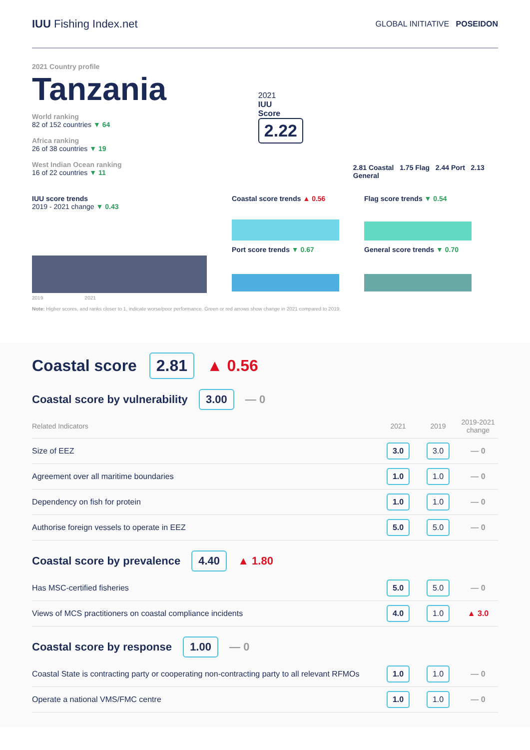IUU Fishing Index.net
GLOBAL INITIATIVE POSEIDON
2021 Country profile
Tanzania
World ranking
82 of 152 countries ▼ 64
Africa ranking
26 of 38 countries ▼ 19
West Indian Ocean ranking
16 of 22 countries ▼ 11
2021
IUU
Score
2.22
2.81 Coastal 1.75 Flag 2.44 Port 2.13 General
IUU score trends
2019 - 2021 change ▼ 0.43
2019 2021
Coastal score trends ▲ 0.56
Port score trends ▼ 0.67
Flag score trends ▼ 0.54
General score trends ▼ 0.70
Note: Higher scores, and ranks closer to 1, indicate worse/poor performance. Green or red arrows show change in 2021 compared to 2019.
Coastal score 2.81 ▲ 0.56
Coastal score by vulnerability 3.00 — 0
| Related Indicators | 2021 | 2019 | 2019-2021 change |
| --- | --- | --- | --- |
| Size of EEZ | 3.0 | 3.0 | — 0 |
| Agreement over all maritime boundaries | 1.0 | 1.0 | — 0 |
| Dependency on fish for protein | 1.0 | 1.0 | — 0 |
| Authorise foreign vessels to operate in EEZ | 5.0 | 5.0 | — 0 |
Coastal score by prevalence 4.40 ▲ 1.80
| Has MSC-certified fisheries | 5.0 | 5.0 | — 0 |
| Views of MCS practitioners on coastal compliance incidents | 4.0 | 1.0 | ▲ 3.0 |
Coastal score by response 1.00 — 0
| Coastal State is contracting party or cooperating non-contracting party to all relevant RFMOs | 1.0 | 1.0 | — 0 |
| Operate a national VMS/FMC centre | 1.0 | 1.0 | — 0 |